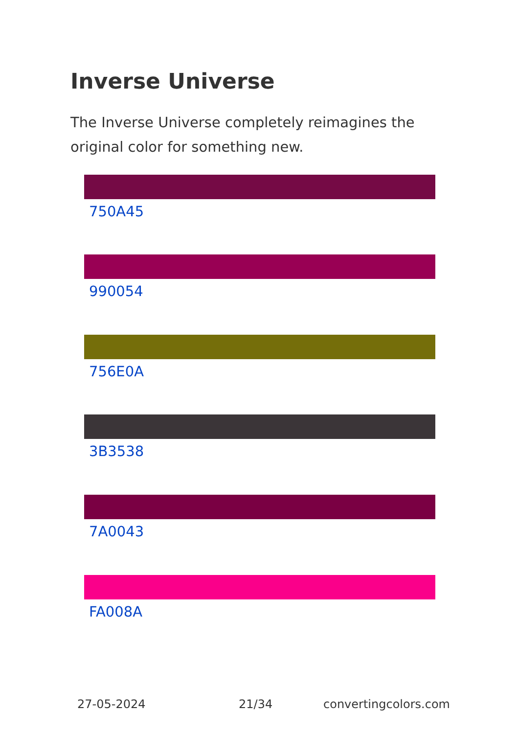Inverse Universe
The Inverse Universe completely reimagines the original color for something new.
750A45
990054
756E0A
3B3538
7A0043
FA008A
27-05-2024 21/34 convertingcolors.com